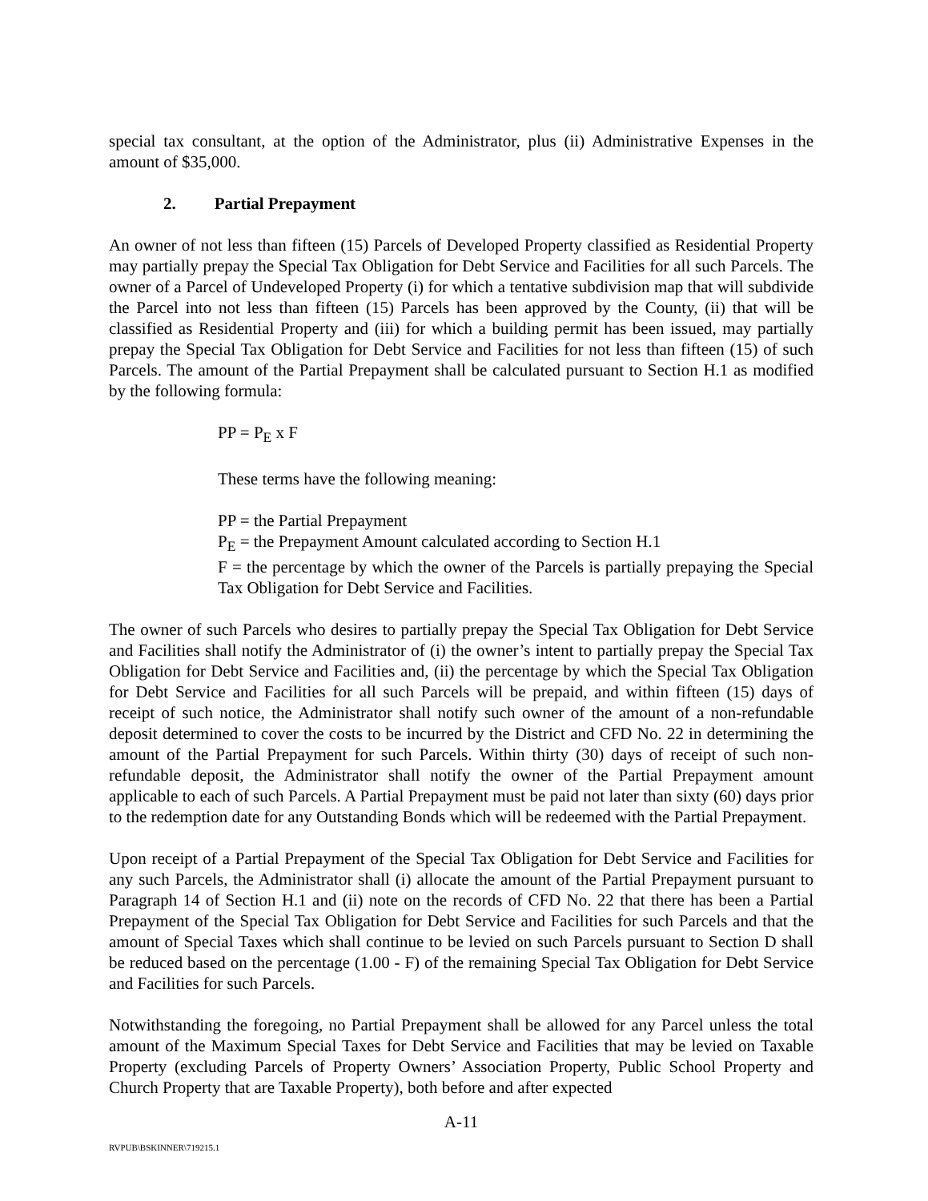special tax consultant, at the option of the Administrator, plus (ii) Administrative Expenses in the amount of $35,000.
2. Partial Prepayment
An owner of not less than fifteen (15) Parcels of Developed Property classified as Residential Property may partially prepay the Special Tax Obligation for Debt Service and Facilities for all such Parcels. The owner of a Parcel of Undeveloped Property (i) for which a tentative subdivision map that will subdivide the Parcel into not less than fifteen (15) Parcels has been approved by the County, (ii) that will be classified as Residential Property and (iii) for which a building permit has been issued, may partially prepay the Special Tax Obligation for Debt Service and Facilities for not less than fifteen (15) of such Parcels. The amount of the Partial Prepayment shall be calculated pursuant to Section H.1 as modified by the following formula:
PP = P<sub>E</sub> x F
These terms have the following meaning:
PP = the Partial Prepayment
P<sub>E</sub> = the Prepayment Amount calculated according to Section H.1
F = the percentage by which the owner of the Parcels is partially prepaying the Special Tax Obligation for Debt Service and Facilities.
The owner of such Parcels who desires to partially prepay the Special Tax Obligation for Debt Service and Facilities shall notify the Administrator of (i) the owner’s intent to partially prepay the Special Tax Obligation for Debt Service and Facilities and, (ii) the percentage by which the Special Tax Obligation for Debt Service and Facilities for all such Parcels will be prepaid, and within fifteen (15) days of receipt of such notice, the Administrator shall notify such owner of the amount of a non-refundable deposit determined to cover the costs to be incurred by the District and CFD No. 22 in determining the amount of the Partial Prepayment for such Parcels. Within thirty (30) days of receipt of such non-refundable deposit, the Administrator shall notify the owner of the Partial Prepayment amount applicable to each of such Parcels. A Partial Prepayment must be paid not later than sixty (60) days prior to the redemption date for any Outstanding Bonds which will be redeemed with the Partial Prepayment.
Upon receipt of a Partial Prepayment of the Special Tax Obligation for Debt Service and Facilities for any such Parcels, the Administrator shall (i) allocate the amount of the Partial Prepayment pursuant to Paragraph 14 of Section H.1 and (ii) note on the records of CFD No. 22 that there has been a Partial Prepayment of the Special Tax Obligation for Debt Service and Facilities for such Parcels and that the amount of Special Taxes which shall continue to be levied on such Parcels pursuant to Section D shall be reduced based on the percentage (1.00 - F) of the remaining Special Tax Obligation for Debt Service and Facilities for such Parcels.
Notwithstanding the foregoing, no Partial Prepayment shall be allowed for any Parcel unless the total amount of the Maximum Special Taxes for Debt Service and Facilities that may be levied on Taxable Property (excluding Parcels of Property Owners’ Association Property, Public School Property and Church Property that are Taxable Property), both before and after expected
A-11
RVPUB\BSKINNER\719215.1